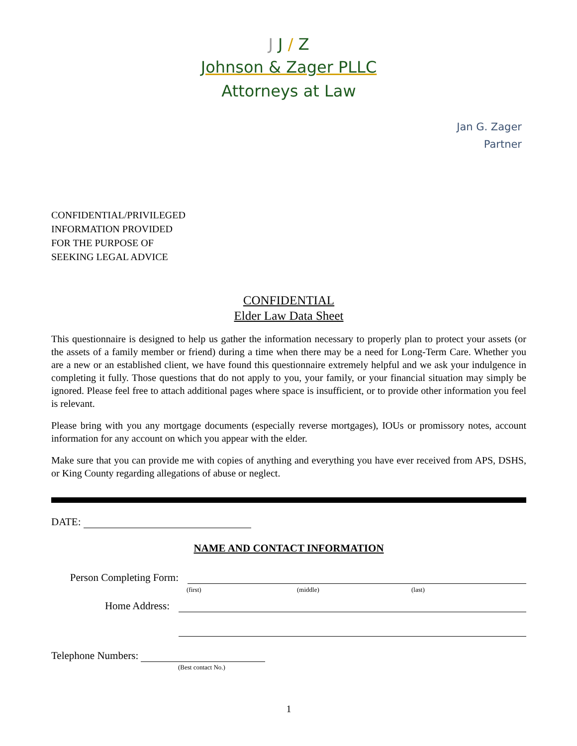J J / Z
Johnson & Zager PLLC
Attorneys at Law
Jan G. Zager
Partner
CONFIDENTIAL/PRIVILEGED
INFORMATION PROVIDED
FOR THE PURPOSE OF
SEEKING LEGAL ADVICE
CONFIDENTIAL
Elder Law Data Sheet
This questionnaire is designed to help us gather the information necessary to properly plan to protect your assets (or the assets of a family member or friend) during a time when there may be a need for Long-Term Care. Whether you are a new or an established client, we have found this questionnaire extremely helpful and we ask your indulgence in completing it fully. Those questions that do not apply to you, your family, or your financial situation may simply be ignored. Please feel free to attach additional pages where space is insufficient, or to provide other information you feel is relevant.
Please bring with you any mortgage documents (especially reverse mortgages), IOUs or promissory notes, account information for any account on which you appear with the elder.
Make sure that you can provide me with copies of anything and everything you have ever received from APS, DSHS, or King County regarding allegations of abuse or neglect.
DATE:
NAME AND CONTACT INFORMATION
Person Completing Form:
(first) (middle) (last)
Home Address:
Telephone Numbers:
(Best contact No.)
1